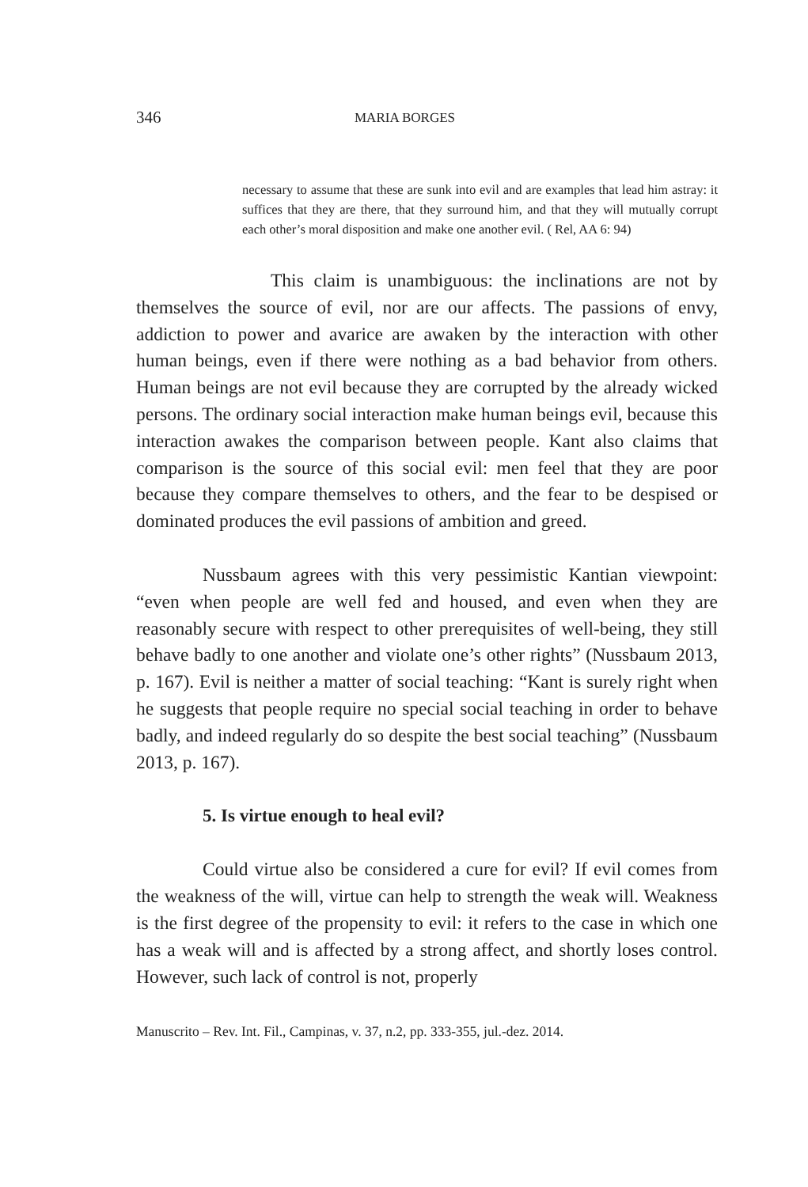346 MARIA BORGES
necessary to assume that these are sunk into evil and are examples that lead him astray: it suffices that they are there, that they surround him, and that they will mutually corrupt each other’s moral disposition and make one another evil. ( Rel, AA 6: 94)
This claim is unambiguous: the inclinations are not by themselves the source of evil, nor are our affects. The passions of envy, addiction to power and avarice are awaken by the interaction with other human beings, even if there were nothing as a bad behavior from others. Human beings are not evil because they are corrupted by the already wicked persons. The ordinary social interaction make human beings evil, because this interaction awakes the comparison between people. Kant also claims that comparison is the source of this social evil: men feel that they are poor because they compare themselves to others, and the fear to be despised or dominated produces the evil passions of ambition and greed.
Nussbaum agrees with this very pessimistic Kantian viewpoint: “even when people are well fed and housed, and even when they are reasonably secure with respect to other prerequisites of well-being, they still behave badly to one another and violate one’s other rights” (Nussbaum 2013, p. 167). Evil is neither a matter of social teaching: “Kant is surely right when he suggests that people require no special social teaching in order to behave badly, and indeed regularly do so despite the best social teaching” (Nussbaum 2013, p. 167).
5. Is virtue enough to heal evil?
Could virtue also be considered a cure for evil? If evil comes from the weakness of the will, virtue can help to strength the weak will. Weakness is the first degree of the propensity to evil: it refers to the case in which one has a weak will and is affected by a strong affect, and shortly loses control. However, such lack of control is not, properly
Manuscrito – Rev. Int. Fil., Campinas, v. 37, n.2, pp. 333-355, jul.-dez. 2014.